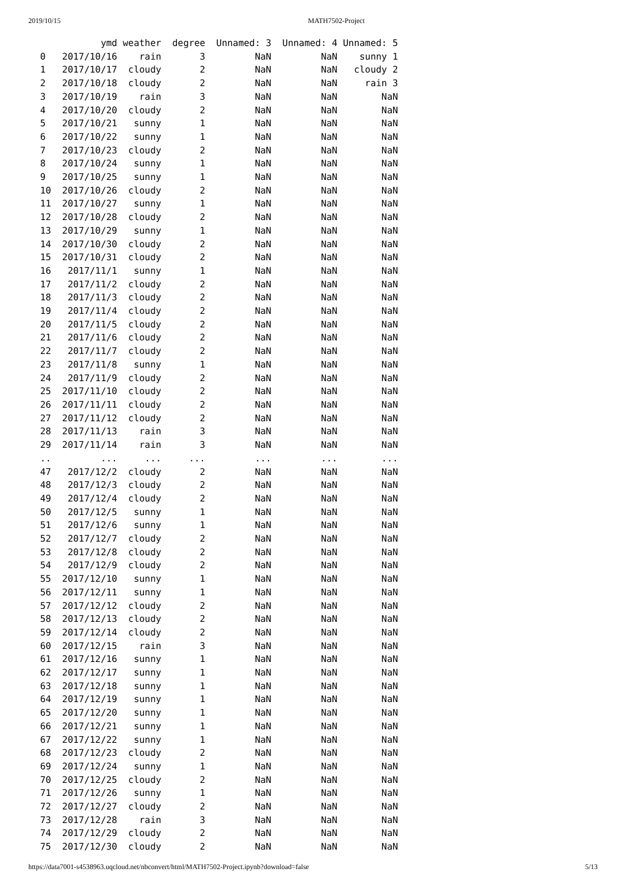2019/10/15 MATH7502-Project
           ymd weather  degree  Unnamed: 3  Unnamed: 4 Unnamed: 5
0   2017/10/16    rain       3         NaN         NaN    sunny 1
1   2017/10/17  cloudy       2         NaN         NaN   cloudy 2
2   2017/10/18  cloudy       2         NaN         NaN     rain 3
3   2017/10/19    rain       3         NaN         NaN        NaN
4   2017/10/20  cloudy       2         NaN         NaN        NaN
5   2017/10/21   sunny       1         NaN         NaN        NaN
6   2017/10/22   sunny       1         NaN         NaN        NaN
7   2017/10/23  cloudy       2         NaN         NaN        NaN
8   2017/10/24   sunny       1         NaN         NaN        NaN
9   2017/10/25   sunny       1         NaN         NaN        NaN
10  2017/10/26  cloudy       2         NaN         NaN        NaN
11  2017/10/27   sunny       1         NaN         NaN        NaN
12  2017/10/28  cloudy       2         NaN         NaN        NaN
13  2017/10/29   sunny       1         NaN         NaN        NaN
14  2017/10/30  cloudy       2         NaN         NaN        NaN
15  2017/10/31  cloudy       2         NaN         NaN        NaN
16   2017/11/1   sunny       1         NaN         NaN        NaN
17   2017/11/2  cloudy       2         NaN         NaN        NaN
18   2017/11/3  cloudy       2         NaN         NaN        NaN
19   2017/11/4  cloudy       2         NaN         NaN        NaN
20   2017/11/5  cloudy       2         NaN         NaN        NaN
21   2017/11/6  cloudy       2         NaN         NaN        NaN
22   2017/11/7  cloudy       2         NaN         NaN        NaN
23   2017/11/8   sunny       1         NaN         NaN        NaN
24   2017/11/9  cloudy       2         NaN         NaN        NaN
25  2017/11/10  cloudy       2         NaN         NaN        NaN
26  2017/11/11  cloudy       2         NaN         NaN        NaN
27  2017/11/12  cloudy       2         NaN         NaN        NaN
28  2017/11/13    rain       3         NaN         NaN        NaN
29  2017/11/14    rain       3         NaN         NaN        NaN
..         ...     ...     ...         ...         ...        ...
47   2017/12/2  cloudy       2         NaN         NaN        NaN
48   2017/12/3  cloudy       2         NaN         NaN        NaN
49   2017/12/4  cloudy       2         NaN         NaN        NaN
50   2017/12/5   sunny       1         NaN         NaN        NaN
51   2017/12/6   sunny       1         NaN         NaN        NaN
52   2017/12/7  cloudy       2         NaN         NaN        NaN
53   2017/12/8  cloudy       2         NaN         NaN        NaN
54   2017/12/9  cloudy       2         NaN         NaN        NaN
55  2017/12/10   sunny       1         NaN         NaN        NaN
56  2017/12/11   sunny       1         NaN         NaN        NaN
57  2017/12/12  cloudy       2         NaN         NaN        NaN
58  2017/12/13  cloudy       2         NaN         NaN        NaN
59  2017/12/14  cloudy       2         NaN         NaN        NaN
60  2017/12/15    rain       3         NaN         NaN        NaN
61  2017/12/16   sunny       1         NaN         NaN        NaN
62  2017/12/17   sunny       1         NaN         NaN        NaN
63  2017/12/18   sunny       1         NaN         NaN        NaN
64  2017/12/19   sunny       1         NaN         NaN        NaN
65  2017/12/20   sunny       1         NaN         NaN        NaN
66  2017/12/21   sunny       1         NaN         NaN        NaN
67  2017/12/22   sunny       1         NaN         NaN        NaN
68  2017/12/23  cloudy       2         NaN         NaN        NaN
69  2017/12/24   sunny       1         NaN         NaN        NaN
70  2017/12/25  cloudy       2         NaN         NaN        NaN
71  2017/12/26   sunny       1         NaN         NaN        NaN
72  2017/12/27  cloudy       2         NaN         NaN        NaN
73  2017/12/28    rain       3         NaN         NaN        NaN
74  2017/12/29  cloudy       2         NaN         NaN        NaN
75  2017/12/30  cloudy       2         NaN         NaN        NaN
https://data7001-s4538963.uqcloud.net/nbconvert/html/MATH7502-Project.ipynb?download=false 5/13